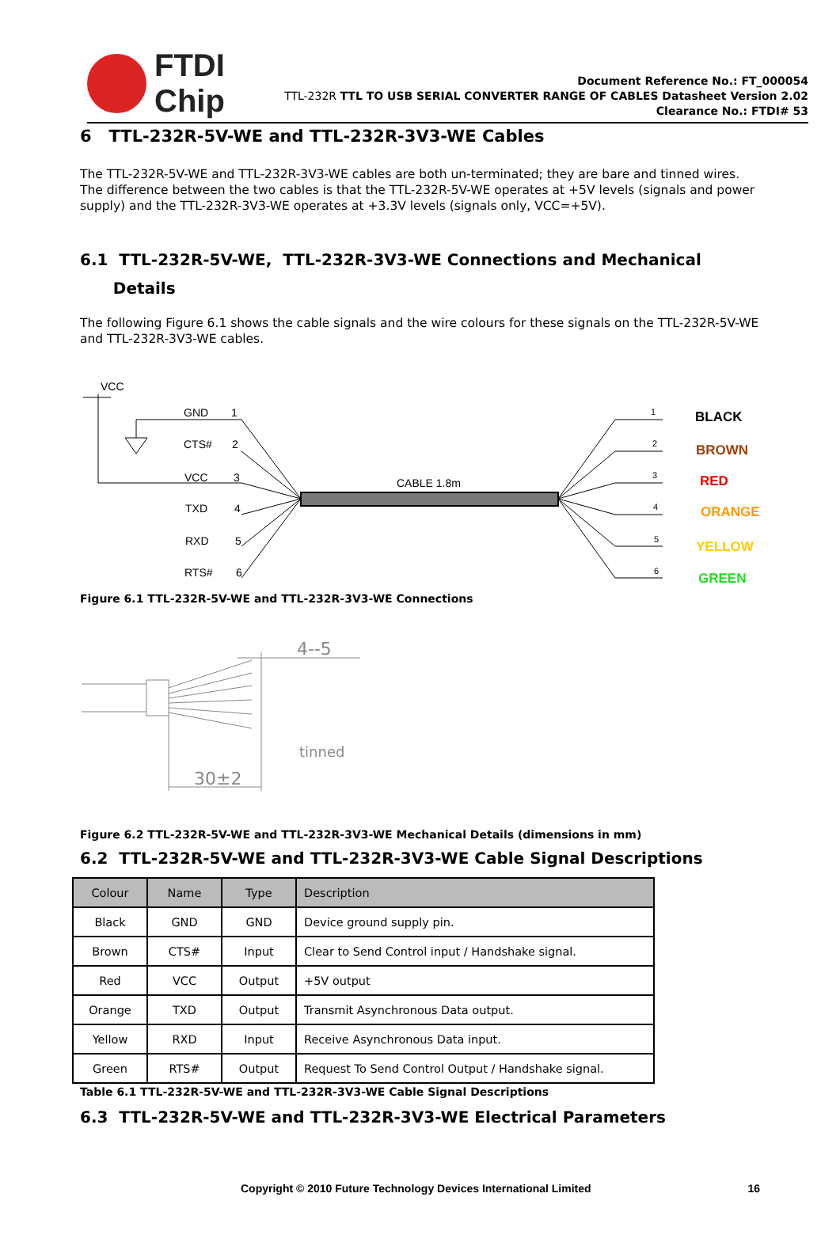FTDI
Chip
Document Reference No.: FT_000054
TTL-232R TTL TO USB SERIAL CONVERTER RANGE OF CABLES Datasheet Version 2.02
Clearance No.: FTDI# 53
6 TTL-232R-5V-WE and TTL-232R-3V3-WE Cables
The TTL-232R-5V-WE and TTL-232R-3V3-WE cables are both un-terminated; they are bare and tinned wires. The difference between the two cables is that the TTL-232R-5V-WE operates at +5V levels (signals and power supply) and the TTL-232R-3V3-WE operates at +3.3V levels (signals only, VCC=+5V).
6.1 TTL-232R-5V-WE, TTL-232R-3V3-WE Connections and Mechanical
Details
The following Figure 6.1 shows the cable signals and the wire colours for these signals on the TTL-232R-5V-WE and TTL-232R-3V3-WE cables.
VCC
GND
1
CTS#
2
VCC
3
TXD
4
RXD
5
RTS#
6
CABLE 1.8m
1
2
3
4
5
6
BLACK
BROWN
RED
ORANGE
YELLOW
GREEN
Figure 6.1 TTL-232R-5V-WE and TTL-232R-3V3-WE Connections
30±2
4--5
tinned
Figure 6.2 TTL-232R-5V-WE and TTL-232R-3V3-WE Mechanical Details (dimensions in mm)
6.2 TTL-232R-5V-WE and TTL-232R-3V3-WE Cable Signal Descriptions
| Colour | Name | Type | Description |
| --- | --- | --- | --- |
| Black | GND | GND | Device ground supply pin. |
| Brown | CTS# | Input | Clear to Send Control input / Handshake signal. |
| Red | VCC | Output | +5V output |
| Orange | TXD | Output | Transmit Asynchronous Data output. |
| Yellow | RXD | Input | Receive Asynchronous Data input. |
| Green | RTS# | Output | Request To Send Control Output / Handshake signal. |
Table 6.1 TTL-232R-5V-WE and TTL-232R-3V3-WE Cable Signal Descriptions
6.3 TTL-232R-5V-WE and TTL-232R-3V3-WE Electrical Parameters
Copyright © 2010 Future Technology Devices International Limited 16